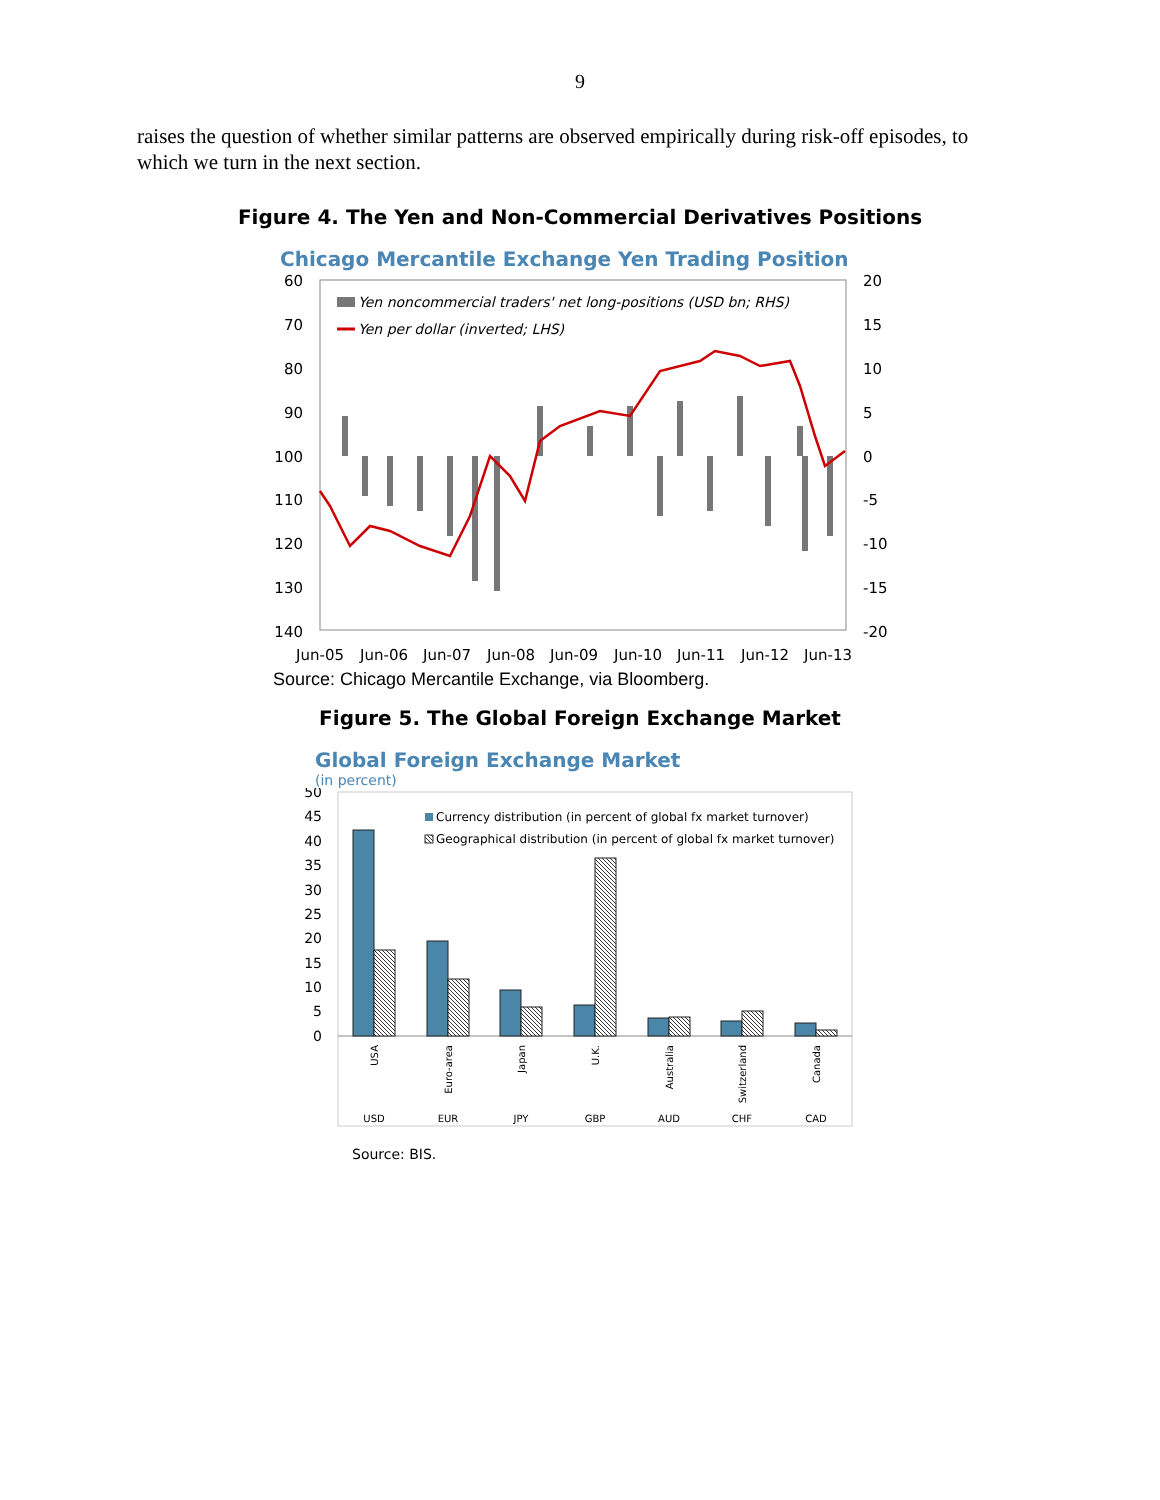9
raises the question of whether similar patterns are observed empirically during risk-off episodes, to which we turn in the next section.
Figure 4. The Yen and Non-Commercial Derivatives Positions
Chicago Mercantile Exchange Yen Trading Position
60
70
80
90
100
110
120
130
140
20
15
10
5
0
-5
-10
-15
-20
Jun-05
Jun-06
Jun-07
Jun-08
Jun-09
Jun-10
Jun-11
Jun-12
Jun-13
Yen noncommercial traders' net long-positions (USD bn; RHS)
Yen per dollar (inverted; LHS)
Source: Chicago Mercantile Exchange, via Bloomberg.
Figure 5. The Global Foreign Exchange Market
Global Foreign Exchange Market
(in percent)
50
45
40
35
30
25
20
15
10
5
0
Currency distribution (in percent of global fx market turnover)
Geographical distribution (in percent of global fx market turnover)
USA
Euro-area
Japan
U.K.
Australia
Switzerland
Canada
USD
EUR
JPY
GBP
AUD
CHF
CAD
Source: BIS.